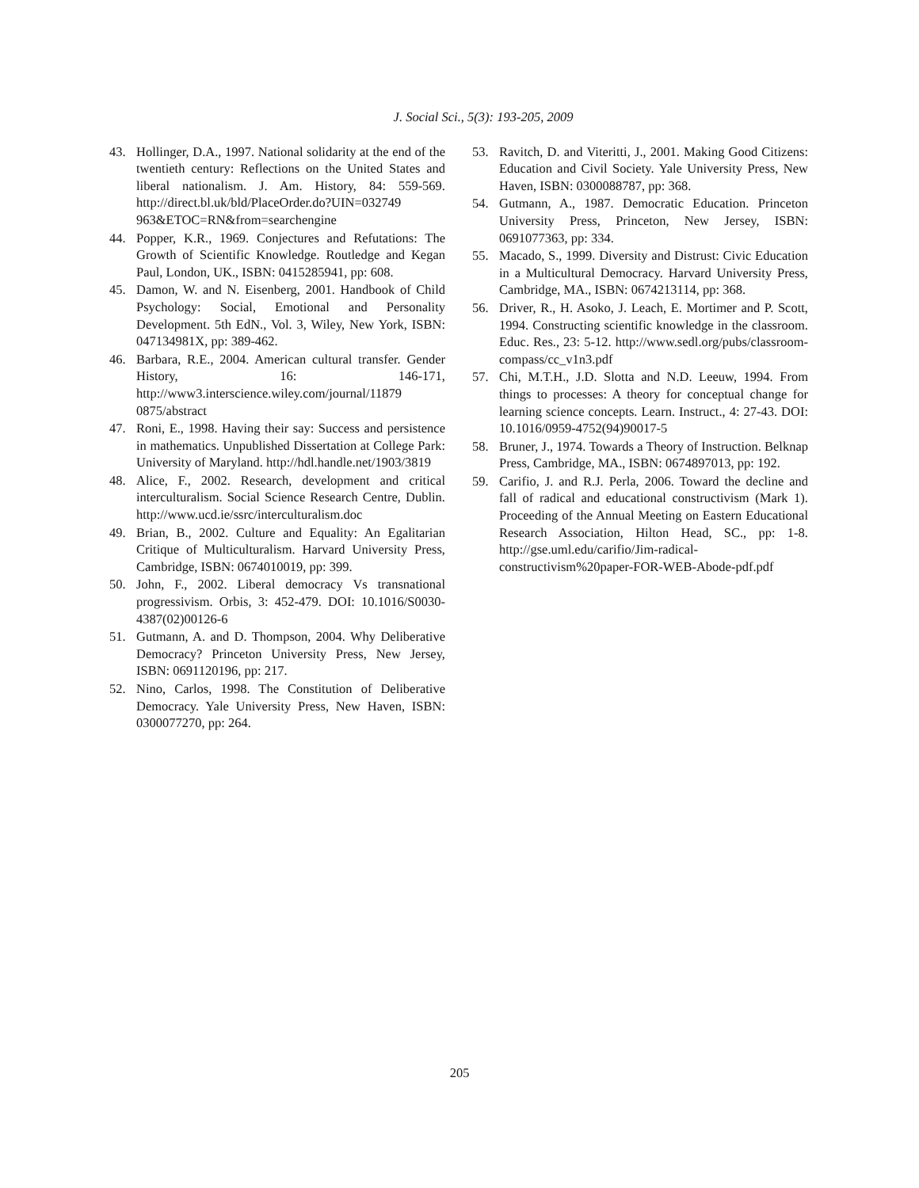J. Social Sci., 5(3): 193-205, 2009
43. Hollinger, D.A., 1997. National solidarity at the end of the twentieth century: Reflections on the United States and liberal nationalism. J. Am. History, 84: 559-569. http://direct.bl.uk/bld/PlaceOrder.do?UIN=032749 963&ETOC=RN&from=searchengine
44. Popper, K.R., 1969. Conjectures and Refutations: The Growth of Scientific Knowledge. Routledge and Kegan Paul, London, UK., ISBN: 0415285941, pp: 608.
45. Damon, W. and N. Eisenberg, 2001. Handbook of Child Psychology: Social, Emotional and Personality Development. 5th EdN., Vol. 3, Wiley, New York, ISBN: 047134981X, pp: 389-462.
46. Barbara, R.E., 2004. American cultural transfer. Gender History, 16: 146-171, http://www3.interscience.wiley.com/journal/11879 0875/abstract
47. Roni, E., 1998. Having their say: Success and persistence in mathematics. Unpublished Dissertation at College Park: University of Maryland. http://hdl.handle.net/1903/3819
48. Alice, F., 2002. Research, development and critical interculturalism. Social Science Research Centre, Dublin. http://www.ucd.ie/ssrc/interculturalism.doc
49. Brian, B., 2002. Culture and Equality: An Egalitarian Critique of Multiculturalism. Harvard University Press, Cambridge, ISBN: 0674010019, pp: 399.
50. John, F., 2002. Liberal democracy Vs transnational progressivism. Orbis, 3: 452-479. DOI: 10.1016/S0030-4387(02)00126-6
51. Gutmann, A. and D. Thompson, 2004. Why Deliberative Democracy? Princeton University Press, New Jersey, ISBN: 0691120196, pp: 217.
52. Nino, Carlos, 1998. The Constitution of Deliberative Democracy. Yale University Press, New Haven, ISBN: 0300077270, pp: 264.
53. Ravitch, D. and Viteritti, J., 2001. Making Good Citizens: Education and Civil Society. Yale University Press, New Haven, ISBN: 0300088787, pp: 368.
54. Gutmann, A., 1987. Democratic Education. Princeton University Press, Princeton, New Jersey, ISBN: 0691077363, pp: 334.
55. Macado, S., 1999. Diversity and Distrust: Civic Education in a Multicultural Democracy. Harvard University Press, Cambridge, MA., ISBN: 0674213114, pp: 368.
56. Driver, R., H. Asoko, J. Leach, E. Mortimer and P. Scott, 1994. Constructing scientific knowledge in the classroom. Educ. Res., 23: 5-12. http://www.sedl.org/pubs/classroom-compass/cc_v1n3.pdf
57. Chi, M.T.H., J.D. Slotta and N.D. Leeuw, 1994. From things to processes: A theory for conceptual change for learning science concepts. Learn. Instruct., 4: 27-43. DOI: 10.1016/0959-4752(94)90017-5
58. Bruner, J., 1974. Towards a Theory of Instruction. Belknap Press, Cambridge, MA., ISBN: 0674897013, pp: 192.
59. Carifio, J. and R.J. Perla, 2006. Toward the decline and fall of radical and educational constructivism (Mark 1). Proceeding of the Annual Meeting on Eastern Educational Research Association, Hilton Head, SC., pp: 1-8. http://gse.uml.edu/carifio/Jim-radical-constructivism%20paper-FOR-WEB-Abode-pdf.pdf
205